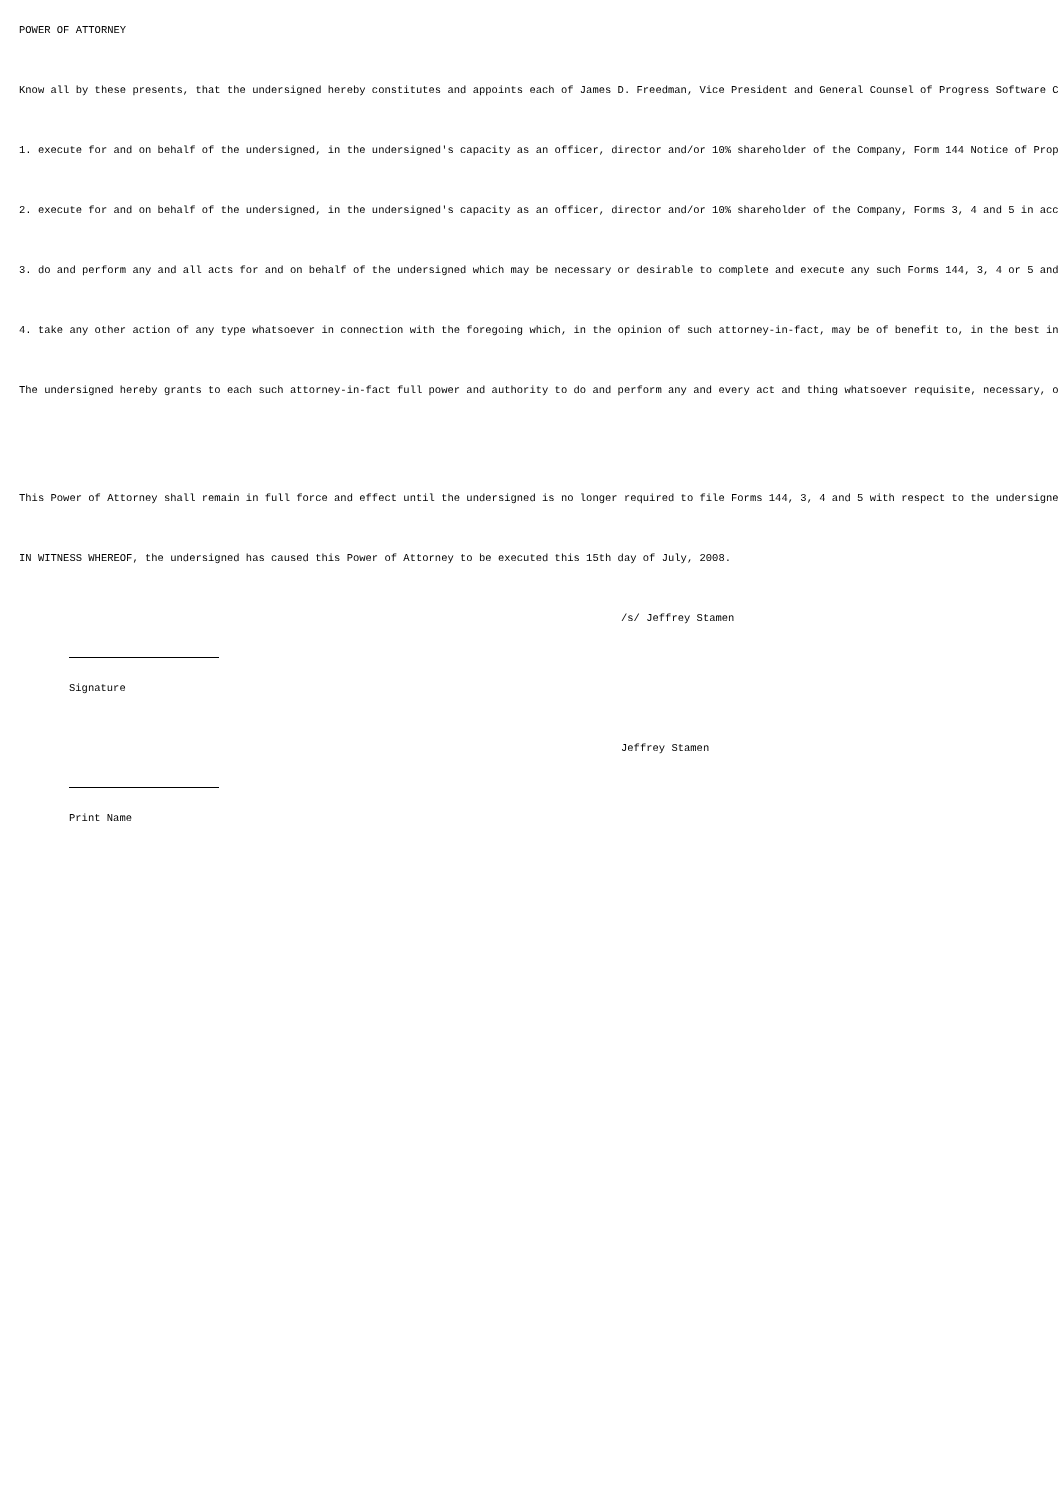POWER OF ATTORNEY
Know all by these presents, that the undersigned hereby constitutes and appoints each of James D. Freedman, Vice President and General Counsel of Progress Software C
1. execute for and on behalf of the undersigned, in the undersigned's capacity as an officer, director and/or 10% shareholder of the Company, Form 144 Notice of Prop
2. execute for and on behalf of the undersigned, in the undersigned's capacity as an officer, director and/or 10% shareholder of the Company, Forms 3, 4 and 5 in acc
3. do and perform any and all acts for and on behalf of the undersigned which may be necessary or desirable to complete and execute any such Forms 144, 3, 4 or 5 and
4. take any other action of any type whatsoever in connection with the foregoing which, in the opinion of such attorney-in-fact, may be of benefit to, in the best in
The undersigned hereby grants to each such attorney-in-fact full power and authority to do and perform any and every act and thing whatsoever requisite, necessary, o
This Power of Attorney shall remain in full force and effect until the undersigned is no longer required to file Forms 144, 3, 4 and 5 with respect to the undersigne
IN WITNESS WHEREOF, the undersigned has caused this Power of Attorney to be executed this 15th day of July, 2008.
/s/ Jeffrey Stamen
Signature
Jeffrey Stamen
Print Name